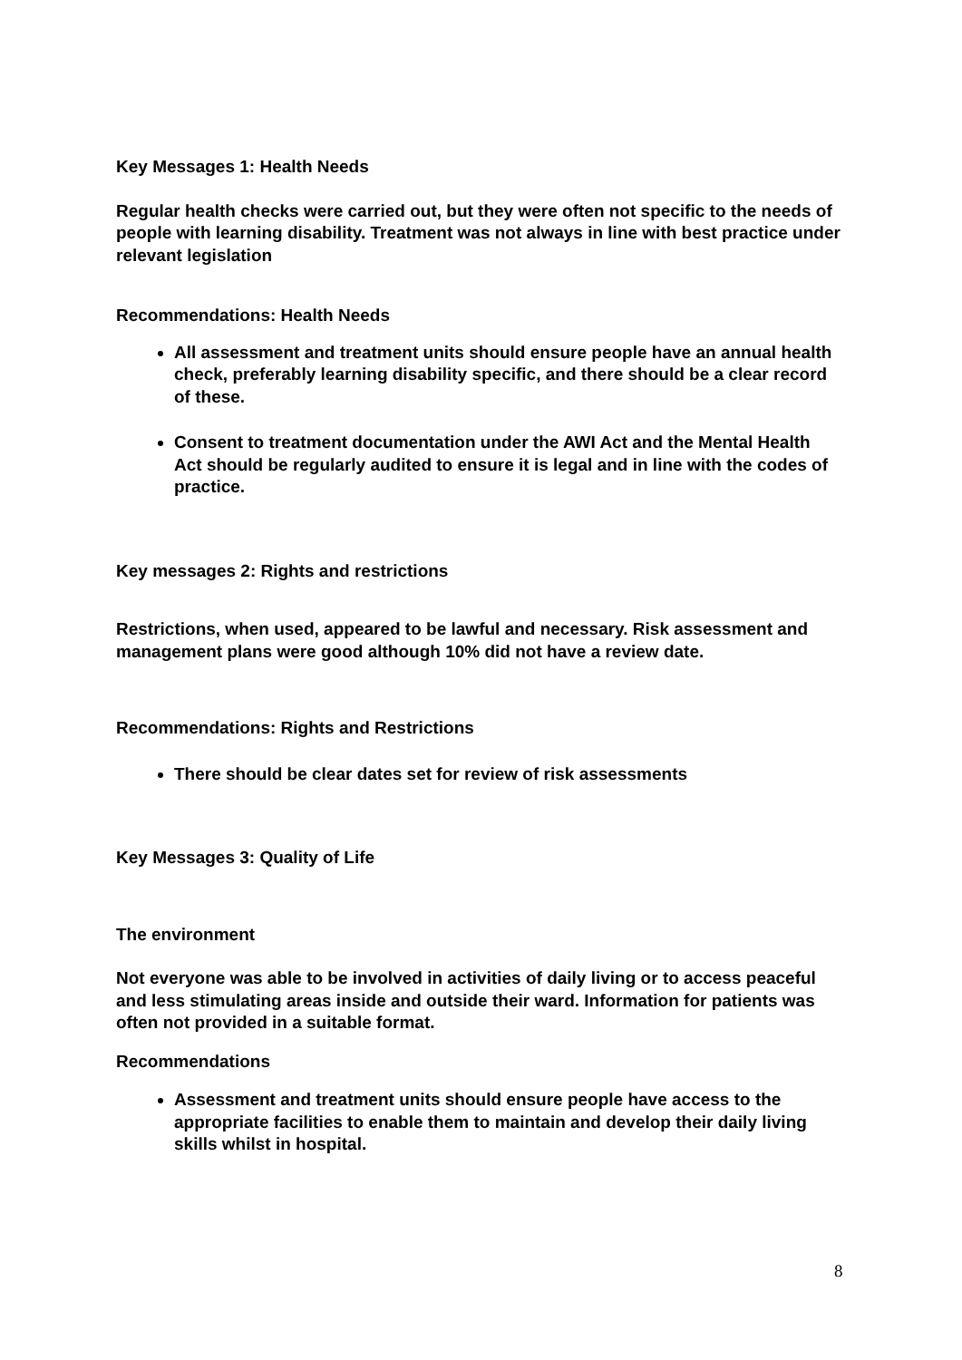Key Messages 1: Health Needs
Regular health checks were carried out, but they were often not specific to the needs of people with learning disability. Treatment was not always in line with best practice under relevant legislation
Recommendations: Health Needs
All assessment and treatment units should ensure people have an annual health check, preferably learning disability specific, and there should be a clear record of these.
Consent to treatment documentation under the AWI Act and the Mental Health Act should be regularly audited to ensure it is legal and in line with the codes of practice.
Key messages 2: Rights and restrictions
Restrictions, when used, appeared to be lawful and necessary. Risk assessment and management plans were good although 10% did not have a review date.
Recommendations: Rights and Restrictions
There should be clear dates set for review of risk assessments
Key Messages 3: Quality of Life
The environment
Not everyone was able to be involved in activities of daily living or to access peaceful and less stimulating areas inside and outside their ward. Information for patients was often not provided in a suitable format.
Recommendations
Assessment and treatment units should ensure people have access to the appropriate facilities to enable them to maintain and develop their daily living skills whilst in hospital.
8